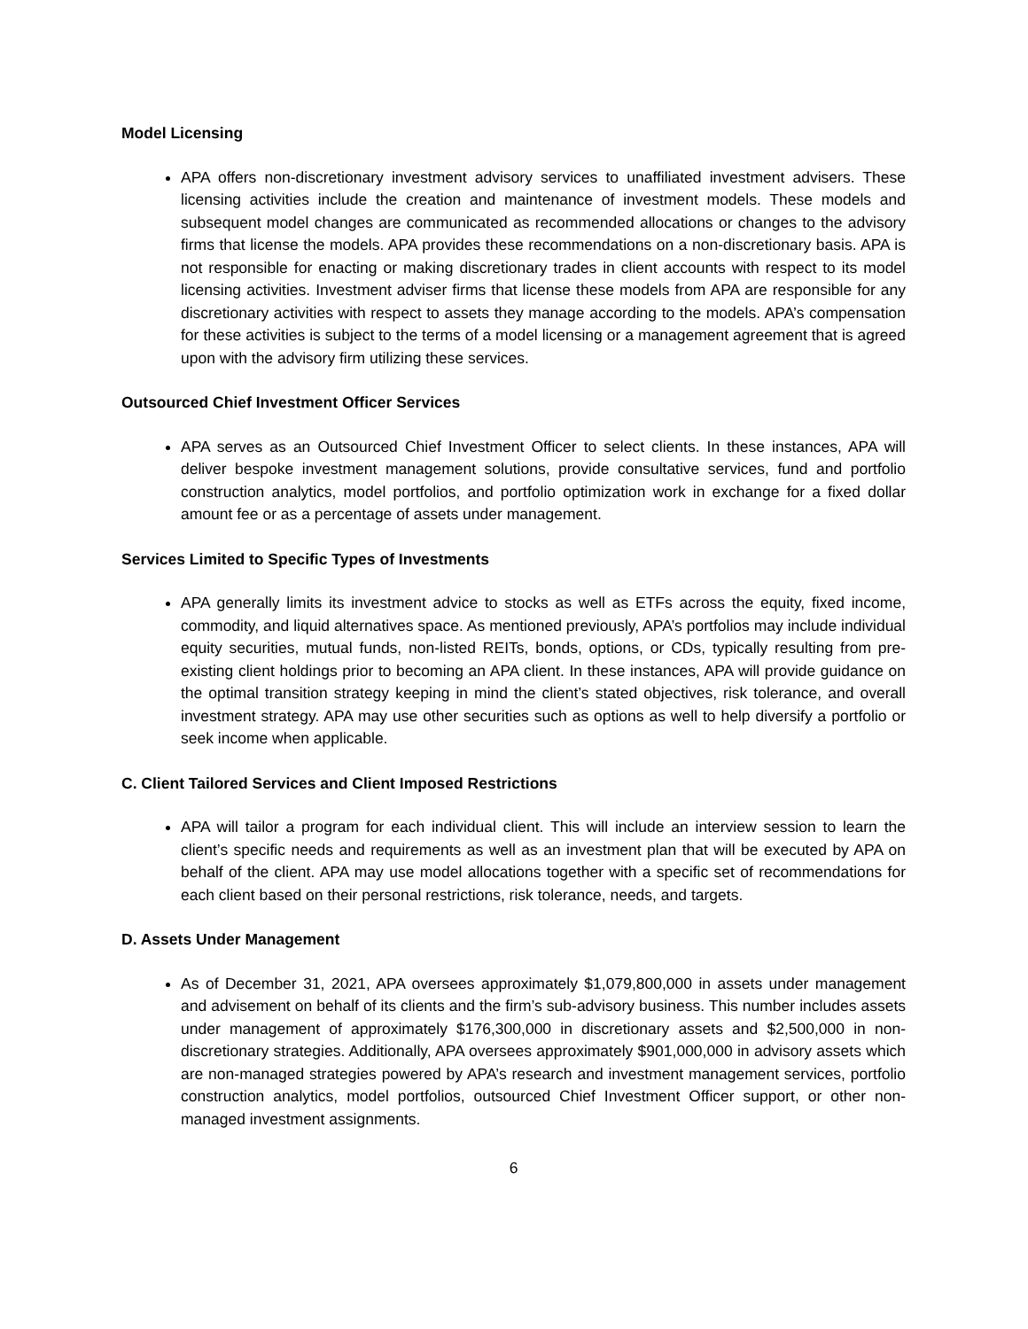Model Licensing
APA offers non-discretionary investment advisory services to unaffiliated investment advisers. These licensing activities include the creation and maintenance of investment models. These models and subsequent model changes are communicated as recommended allocations or changes to the advisory firms that license the models. APA provides these recommendations on a non-discretionary basis. APA is not responsible for enacting or making discretionary trades in client accounts with respect to its model licensing activities. Investment adviser firms that license these models from APA are responsible for any discretionary activities with respect to assets they manage according to the models. APA’s compensation for these activities is subject to the terms of a model licensing or a management agreement that is agreed upon with the advisory firm utilizing these services.
Outsourced Chief Investment Officer Services
APA serves as an Outsourced Chief Investment Officer to select clients. In these instances, APA will deliver bespoke investment management solutions, provide consultative services, fund and portfolio construction analytics, model portfolios, and portfolio optimization work in exchange for a fixed dollar amount fee or as a percentage of assets under management.
Services Limited to Specific Types of Investments
APA generally limits its investment advice to stocks as well as ETFs across the equity, fixed income, commodity, and liquid alternatives space. As mentioned previously, APA’s portfolios may include individual equity securities, mutual funds, non-listed REITs, bonds, options, or CDs, typically resulting from pre-existing client holdings prior to becoming an APA client. In these instances, APA will provide guidance on the optimal transition strategy keeping in mind the client’s stated objectives, risk tolerance, and overall investment strategy. APA may use other securities such as options as well to help diversify a portfolio or seek income when applicable.
C. Client Tailored Services and Client Imposed Restrictions
APA will tailor a program for each individual client. This will include an interview session to learn the client’s specific needs and requirements as well as an investment plan that will be executed by APA on behalf of the client. APA may use model allocations together with a specific set of recommendations for each client based on their personal restrictions, risk tolerance, needs, and targets.
D. Assets Under Management
As of December 31, 2021, APA oversees approximately $1,079,800,000 in assets under management and advisement on behalf of its clients and the firm’s sub-advisory business. This number includes assets under management of approximately $176,300,000 in discretionary assets and $2,500,000 in non-discretionary strategies. Additionally, APA oversees approximately $901,000,000 in advisory assets which are non-managed strategies powered by APA’s research and investment management services, portfolio construction analytics, model portfolios, outsourced Chief Investment Officer support, or other non-managed investment assignments.
6